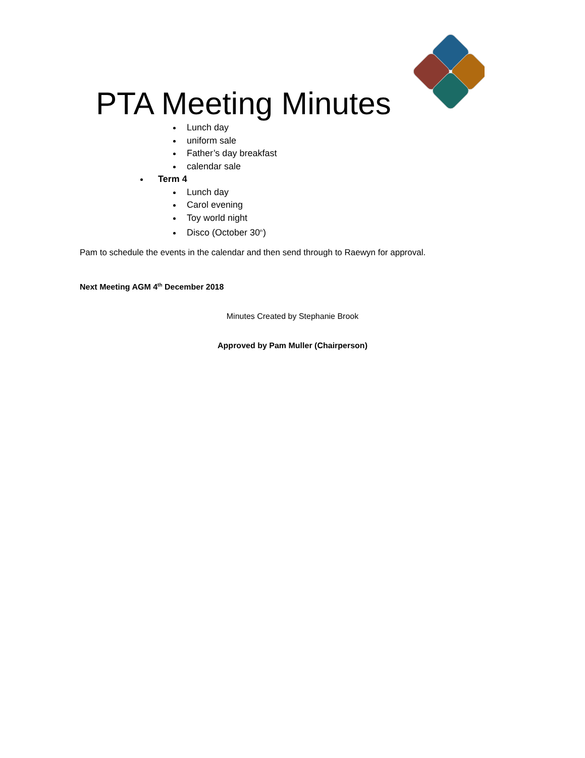PTA Meeting Minutes
Lunch day
uniform sale
Father’s day breakfast
calendar sale
Term 4
Lunch day
Carol evening
Toy world night
Disco (October 30<sup>th</sup>)
Pam to schedule the events in the calendar and then send through to Raewyn for approval.
Next Meeting AGM 4<sup>th</sup> December 2018
Minutes Created by Stephanie Brook
Approved by Pam Muller (Chairperson)